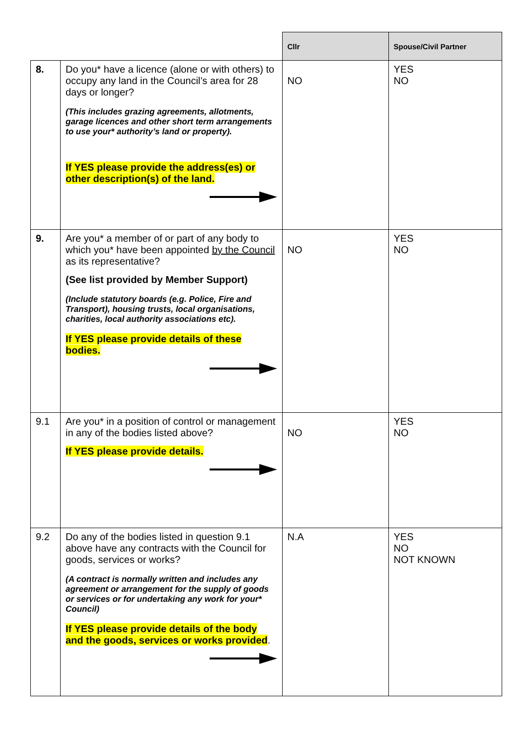| | | Cllr | Spouse/Civil Partner |
| --- | --- | --- | --- |
| 8. | Do you* have a licence (alone or with others) to occupy any land in the Council’s area for 28 days or longer? (This includes grazing agreements, allotments, garage licences and other short term arrangements to use your* authority’s land or property). If YES please provide the address(es) or other description(s) of the land. | NO | YES NO |
| 9. | Are you* a member of or part of any body to which you* have been appointed by the Council as its representative? (See list provided by Member Support) (Include statutory boards (e.g. Police, Fire and Transport), housing trusts, local organisations, charities, local authority associations etc). If YES please provide details of these bodies. | NO | YES NO |
| 9.1 | Are you* in a position of control or management in any of the bodies listed above? If YES please provide details. | NO | YES NO |
| 9.2 | Do any of the bodies listed in question 9.1 above have any contracts with the Council for goods, services or works? (A contract is normally written and includes any agreement or arrangement for the supply of goods or services or for undertaking any work for your* Council) If YES please provide details of the body and the goods, services or works provided . | N.A | YES NO NOT KNOWN |